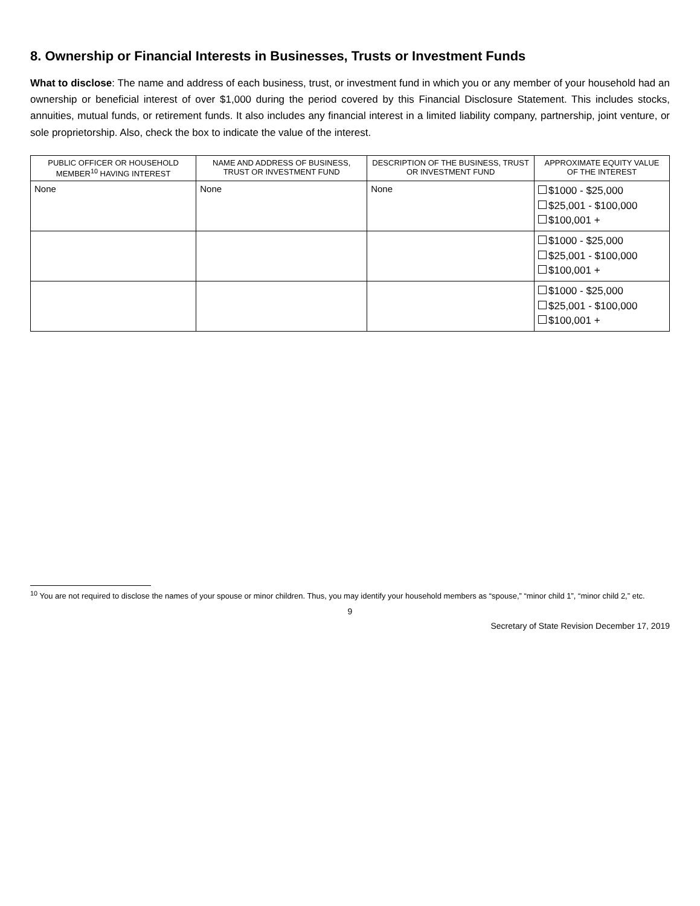8. Ownership or Financial Interests in Businesses, Trusts or Investment Funds
What to disclose: The name and address of each business, trust, or investment fund in which you or any member of your household had an ownership or beneficial interest of over $1,000 during the period covered by this Financial Disclosure Statement. This includes stocks, annuities, mutual funds, or retirement funds. It also includes any financial interest in a limited liability company, partnership, joint venture, or sole proprietorship. Also, check the box to indicate the value of the interest.
| PUBLIC OFFICER OR HOUSEHOLD MEMBER<sup>10</sup> HAVING INTEREST | NAME AND ADDRESS OF BUSINESS, TRUST OR INVESTMENT FUND | DESCRIPTION OF THE BUSINESS, TRUST OR INVESTMENT FUND | APPROXIMATE EQUITY VALUE OF THE INTEREST |
| --- | --- | --- | --- |
| None | None | None | $1000 - $25,000 $25,001 - $100,000 $100,001 + |
| | | | $1000 - $25,000 $25,001 - $100,000 $100,001 + |
| | | | $1000 - $25,000 $25,001 - $100,000 $100,001 + |
<sup>10</sup> You are not required to disclose the names of your spouse or minor children. Thus, you may identify your household members as “spouse,” “minor child 1”, “minor child 2,” etc.
9
Secretary of State Revision December 17, 2019